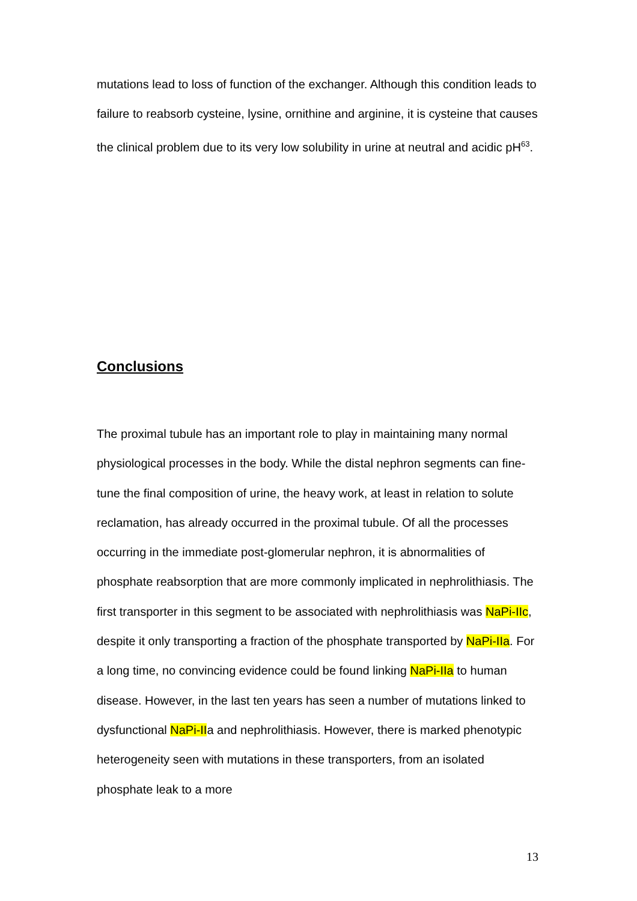mutations lead to loss of function of the exchanger. Although this condition leads to failure to reabsorb cysteine, lysine, ornithine and arginine, it is cysteine that causes the clinical problem due to its very low solubility in urine at neutral and acidic pH<sup>63</sup>.
Conclusions
The proximal tubule has an important role to play in maintaining many normal physiological processes in the body. While the distal nephron segments can fine-tune the final composition of urine, the heavy work, at least in relation to solute reclamation, has already occurred in the proximal tubule. Of all the processes occurring in the immediate post-glomerular nephron, it is abnormalities of phosphate reabsorption that are more commonly implicated in nephrolithiasis. The first transporter in this segment to be associated with nephrolithiasis was NaPi-IIc, despite it only transporting a fraction of the phosphate transported by NaPi-IIa. For a long time, no convincing evidence could be found linking NaPi-IIa to human disease. However, in the last ten years has seen a number of mutations linked to dysfunctional NaPi-IIa and nephrolithiasis. However, there is marked phenotypic heterogeneity seen with mutations in these transporters, from an isolated phosphate leak to a more
13